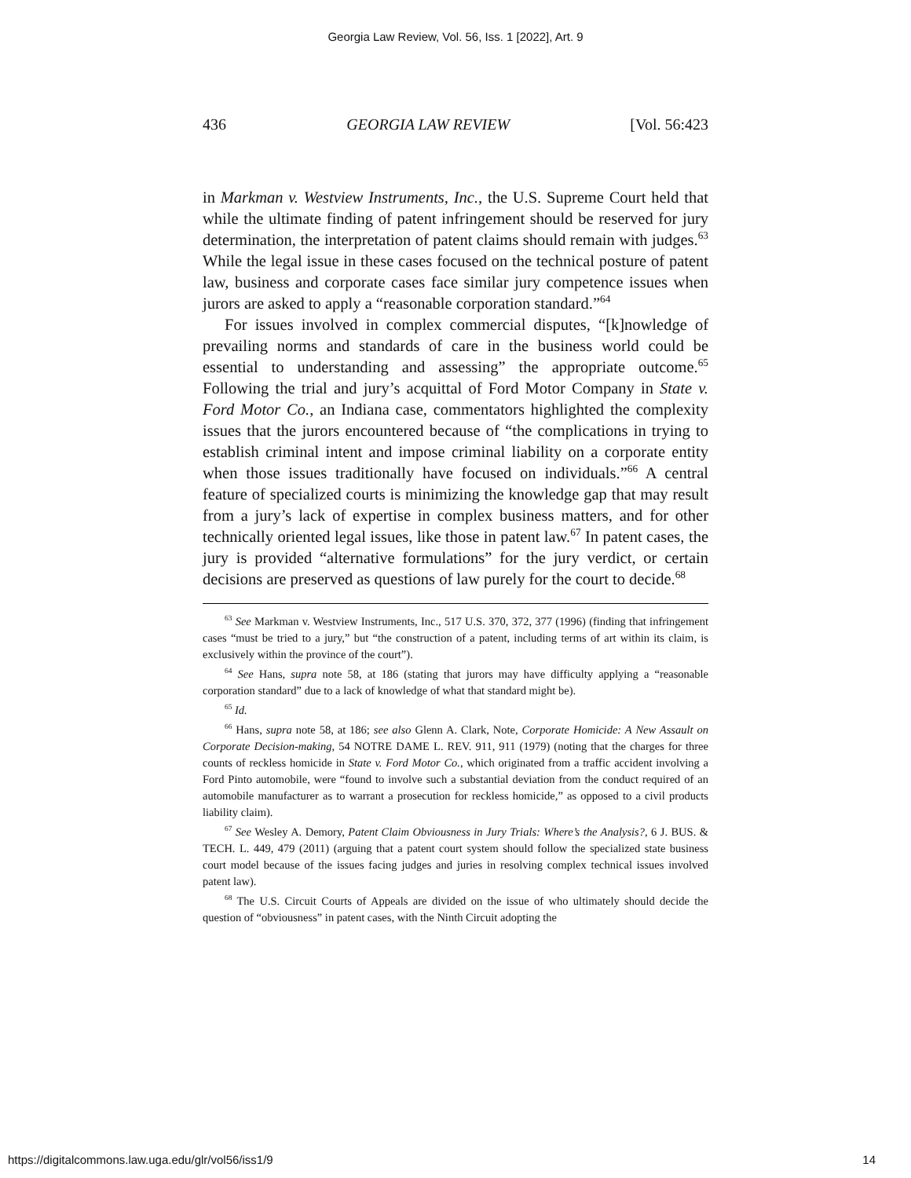Georgia Law Review, Vol. 56, Iss. 1 [2022], Art. 9
436 GEORGIA LAW REVIEW [Vol. 56:423
in Markman v. Westview Instruments, Inc., the U.S. Supreme Court held that while the ultimate finding of patent infringement should be reserved for jury determination, the interpretation of patent claims should remain with judges.<sup>63</sup> While the legal issue in these cases focused on the technical posture of patent law, business and corporate cases face similar jury competence issues when jurors are asked to apply a “reasonable corporation standard.”<sup>64</sup>
For issues involved in complex commercial disputes, “[k]nowledge of prevailing norms and standards of care in the business world could be essential to understanding and assessing” the appropriate outcome.<sup>65</sup> Following the trial and jury’s acquittal of Ford Motor Company in State v. Ford Motor Co., an Indiana case, commentators highlighted the complexity issues that the jurors encountered because of “the complications in trying to establish criminal intent and impose criminal liability on a corporate entity when those issues traditionally have focused on individuals.”<sup>66</sup> A central feature of specialized courts is minimizing the knowledge gap that may result from a jury’s lack of expertise in complex business matters, and for other technically oriented legal issues, like those in patent law.<sup>67</sup> In patent cases, the jury is provided “alternative formulations” for the jury verdict, or certain decisions are preserved as questions of law purely for the court to decide.<sup>68</sup>
<sup>63</sup> See Markman v. Westview Instruments, Inc., 517 U.S. 370, 372, 377 (1996) (finding that infringement cases “must be tried to a jury,” but “the construction of a patent, including terms of art within its claim, is exclusively within the province of the court”).
<sup>64</sup> See Hans, supra note 58, at 186 (stating that jurors may have difficulty applying a “reasonable corporation standard” due to a lack of knowledge of what that standard might be).
<sup>65</sup> Id.
<sup>66</sup> Hans, supra note 58, at 186; see also Glenn A. Clark, Note, Corporate Homicide: A New Assault on Corporate Decision-making, 54 NOTRE DAME L. REV. 911, 911 (1979) (noting that the charges for three counts of reckless homicide in State v. Ford Motor Co., which originated from a traffic accident involving a Ford Pinto automobile, were “found to involve such a substantial deviation from the conduct required of an automobile manufacturer as to warrant a prosecution for reckless homicide,” as opposed to a civil products liability claim).
<sup>67</sup> See Wesley A. Demory, Patent Claim Obviousness in Jury Trials: Where’s the Analysis?, 6 J. BUS. & TECH. L. 449, 479 (2011) (arguing that a patent court system should follow the specialized state business court model because of the issues facing judges and juries in resolving complex technical issues involved patent law).
<sup>68</sup> The U.S. Circuit Courts of Appeals are divided on the issue of who ultimately should decide the question of “obviousness” in patent cases, with the Ninth Circuit adopting the
https://digitalcommons.law.uga.edu/glr/vol56/iss1/9 14